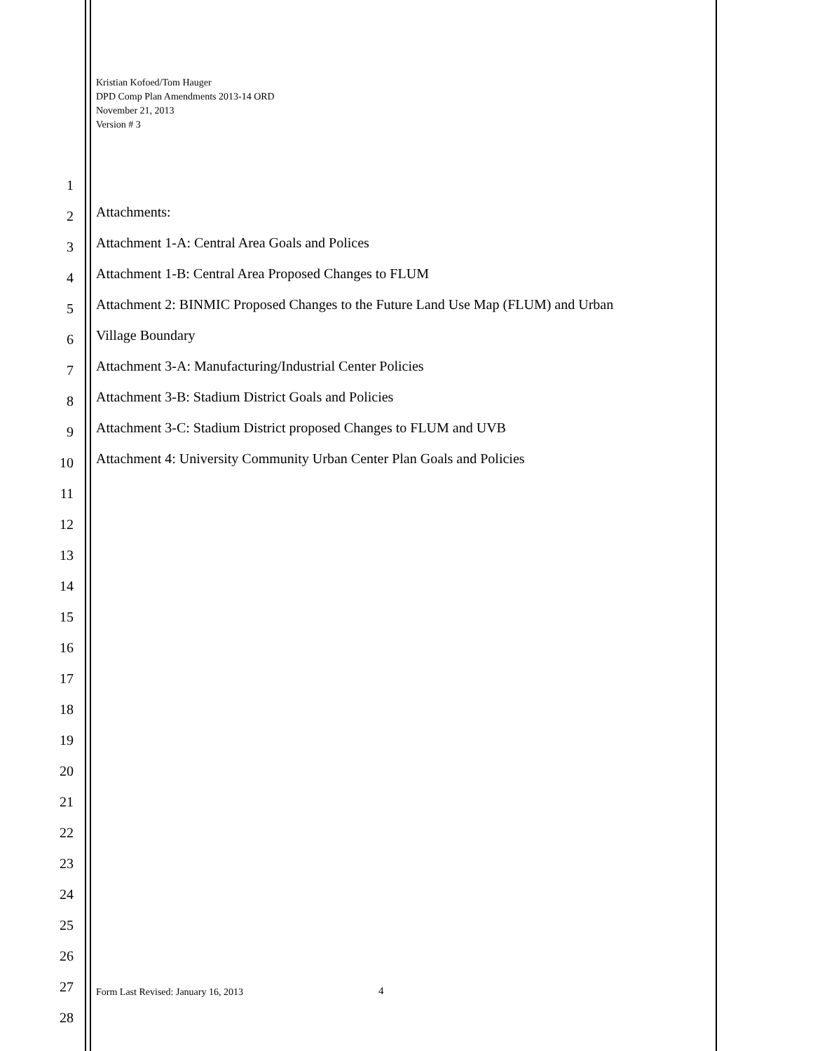Kristian Kofoed/Tom Hauger
DPD Comp Plan Amendments 2013-14 ORD
November 21, 2013
Version # 3
1
2
Attachments:
3
Attachment 1-A: Central Area Goals and Polices
4
Attachment 1-B: Central Area Proposed Changes to FLUM
5
Attachment 2: BINMIC Proposed Changes to the Future Land Use Map (FLUM) and Urban
6
Village Boundary
7
Attachment 3-A: Manufacturing/Industrial Center Policies
8
Attachment 3-B: Stadium District Goals and Policies
9
Attachment 3-C: Stadium District proposed Changes to FLUM and UVB
10
Attachment 4: University Community Urban Center Plan Goals and Policies
11
12
13
14
15
16
17
18
19
20
21
22
23
24
25
26
27
28
Form Last Revised: January 16, 2013
4